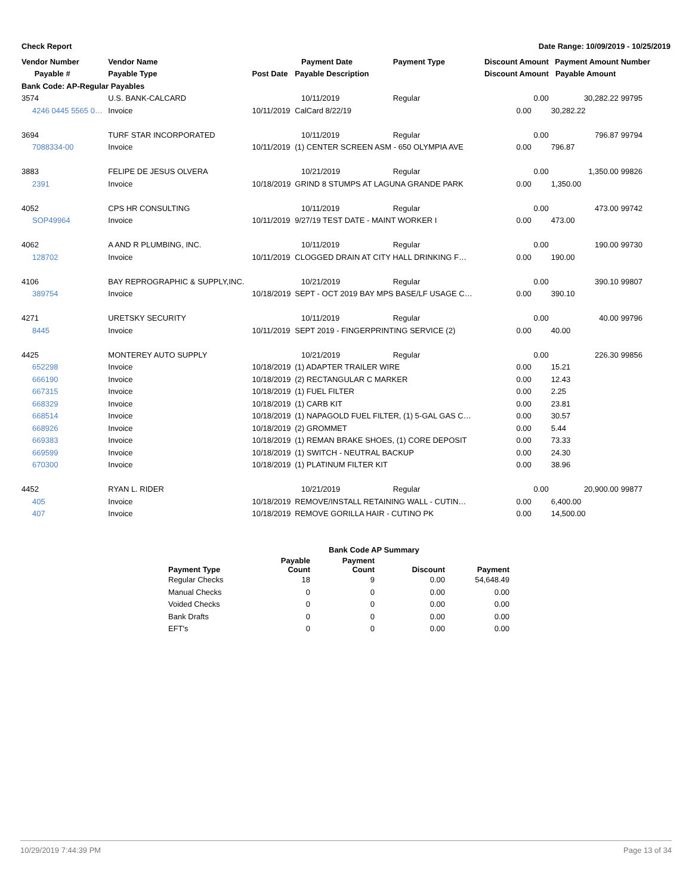Check Report Date Range: 10/09/2019 - 10/25/2019
| Vendor Number | Vendor Name | | Payment Date | Payment Type | Discount Amount | Payment Amount | Number |
| --- | --- | --- | --- | --- | --- | --- | --- |
| Payable # | Payable Type | Post Date | Payable Description | | Discount Amount | Payable Amount | |
| Bank Code: AP-Regular Payables | | | | | | | |
| 3574 | U.S. BANK-CALCARD | | 10/11/2019 | Regular | 0.00 | 30,282.22 | 99795 |
| 4246 0445 5565 0… | Invoice | 10/11/2019 | CalCard 8/22/19 | | 0.00 | 30,282.22 | |
| 3694 | TURF STAR INCORPORATED | | 10/11/2019 | Regular | 0.00 | 796.87 | 99794 |
| 7088334-00 | Invoice | 10/11/2019 | (1) CENTER SCREEN ASM - 650 OLYMPIA AVE | | 0.00 | 796.87 | |
| 3883 | FELIPE DE JESUS OLVERA | | 10/21/2019 | Regular | 0.00 | 1,350.00 | 99826 |
| 2391 | Invoice | 10/18/2019 | GRIND 8 STUMPS AT LAGUNA GRANDE PARK | | 0.00 | 1,350.00 | |
| 4052 | CPS HR CONSULTING | | 10/11/2019 | Regular | 0.00 | 473.00 | 99742 |
| SOP49964 | Invoice | 10/11/2019 | 9/27/19 TEST DATE - MAINT WORKER I | | 0.00 | 473.00 | |
| 4062 | A AND R PLUMBING, INC. | | 10/11/2019 | Regular | 0.00 | 190.00 | 99730 |
| 128702 | Invoice | 10/11/2019 | CLOGGED DRAIN AT CITY HALL DRINKING F… | | 0.00 | 190.00 | |
| 4106 | BAY REPROGRAPHIC & SUPPLY,INC. | | 10/21/2019 | Regular | 0.00 | 390.10 | 99807 |
| 389754 | Invoice | 10/18/2019 | SEPT - OCT 2019 BAY MPS BASE/LF USAGE C… | | 0.00 | 390.10 | |
| 4271 | URETSKY SECURITY | | 10/11/2019 | Regular | 0.00 | 40.00 | 99796 |
| 8445 | Invoice | 10/11/2019 | SEPT 2019 - FINGERPRINTING SERVICE (2) | | 0.00 | 40.00 | |
| 4425 | MONTEREY AUTO SUPPLY | | 10/21/2019 | Regular | 0.00 | 226.30 | 99856 |
| 652298 | Invoice | 10/18/2019 | (1) ADAPTER TRAILER WIRE | | 0.00 | 15.21 | |
| 666190 | Invoice | 10/18/2019 | (2) RECTANGULAR C MARKER | | 0.00 | 12.43 | |
| 667315 | Invoice | 10/18/2019 | (1) FUEL FILTER | | 0.00 | 2.25 | |
| 668329 | Invoice | 10/18/2019 | (1) CARB KIT | | 0.00 | 23.81 | |
| 668514 | Invoice | 10/18/2019 | (1) NAPAGOLD FUEL FILTER, (1) 5-GAL GAS C… | | 0.00 | 30.57 | |
| 668926 | Invoice | 10/18/2019 | (2) GROMMET | | 0.00 | 5.44 | |
| 669383 | Invoice | 10/18/2019 | (1) REMAN BRAKE SHOES, (1) CORE DEPOSIT | | 0.00 | 73.33 | |
| 669599 | Invoice | 10/18/2019 | (1) SWITCH - NEUTRAL BACKUP | | 0.00 | 24.30 | |
| 670300 | Invoice | 10/18/2019 | (1) PLATINUM FILTER KIT | | 0.00 | 38.96 | |
| 4452 | RYAN L. RIDER | | 10/21/2019 | Regular | 0.00 | 20,900.00 | 99877 |
| 405 | Invoice | 10/18/2019 | REMOVE/INSTALL RETAINING WALL - CUTIN… | | 0.00 | 6,400.00 | |
| 407 | Invoice | 10/18/2019 | REMOVE GORILLA HAIR - CUTINO PK | | 0.00 | 14,500.00 | |
| | Bank Code AP Summary | | | |
| --- | --- | --- | --- | --- |
| Payment Type | Payable Count | Payment Count | Discount | Payment |
| Regular Checks | 18 | 9 | 0.00 | 54,648.49 |
| Manual Checks | 0 | 0 | 0.00 | 0.00 |
| Voided Checks | 0 | 0 | 0.00 | 0.00 |
| Bank Drafts | 0 | 0 | 0.00 | 0.00 |
| EFT's | 0 | 0 | 0.00 | 0.00 |
10/29/2019 7:44:39 PM Page 13 of 34